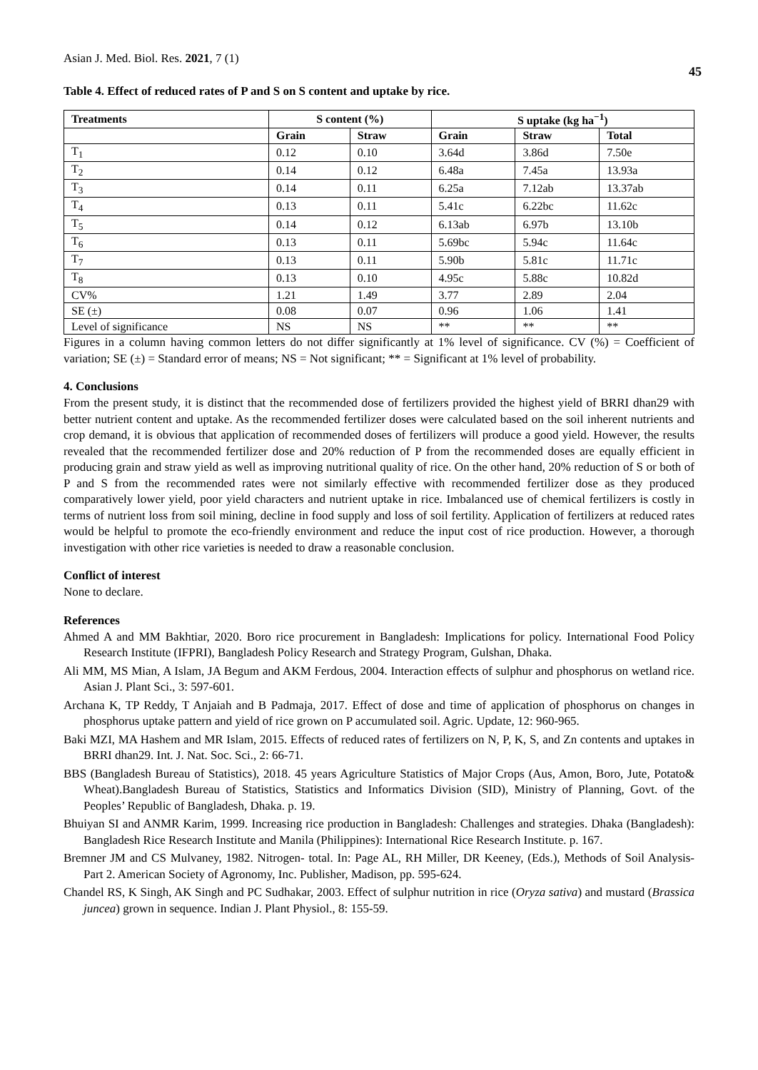Asian J. Med. Biol. Res. 2021, 7 (1) 45
Table 4. Effect of reduced rates of P and S on S content and uptake by rice.
| Treatments | S content (%) | | S uptake (kg ha<sup>−1</sup>) | | |
| --- | --- | --- | --- | --- | --- |
| | Grain | Straw | Grain | Straw | Total |
| T<sub>1</sub> | 0.12 | 0.10 | 3.64d | 3.86d | 7.50e |
| T<sub>2</sub> | 0.14 | 0.12 | 6.48a | 7.45a | 13.93a |
| T<sub>3</sub> | 0.14 | 0.11 | 6.25a | 7.12ab | 13.37ab |
| T<sub>4</sub> | 0.13 | 0.11 | 5.41c | 6.22bc | 11.62c |
| T<sub>5</sub> | 0.14 | 0.12 | 6.13ab | 6.97b | 13.10b |
| T<sub>6</sub> | 0.13 | 0.11 | 5.69bc | 5.94c | 11.64c |
| T<sub>7</sub> | 0.13 | 0.11 | 5.90b | 5.81c | 11.71c |
| T<sub>8</sub> | 0.13 | 0.10 | 4.95c | 5.88c | 10.82d |
| CV% | 1.21 | 1.49 | 3.77 | 2.89 | 2.04 |
| SE (±) | 0.08 | 0.07 | 0.96 | 1.06 | 1.41 |
| Level of significance | NS | NS | ** | ** | ** |
Figures in a column having common letters do not differ significantly at 1% level of significance. CV (%) = Coefficient of variation; SE (±) = Standard error of means; NS = Not significant; ** = Significant at 1% level of probability.
4. Conclusions
From the present study, it is distinct that the recommended dose of fertilizers provided the highest yield of BRRI dhan29 with better nutrient content and uptake. As the recommended fertilizer doses were calculated based on the soil inherent nutrients and crop demand, it is obvious that application of recommended doses of fertilizers will produce a good yield. However, the results revealed that the recommended fertilizer dose and 20% reduction of P from the recommended doses are equally efficient in producing grain and straw yield as well as improving nutritional quality of rice. On the other hand, 20% reduction of S or both of P and S from the recommended rates were not similarly effective with recommended fertilizer dose as they produced comparatively lower yield, poor yield characters and nutrient uptake in rice. Imbalanced use of chemical fertilizers is costly in terms of nutrient loss from soil mining, decline in food supply and loss of soil fertility. Application of fertilizers at reduced rates would be helpful to promote the eco-friendly environment and reduce the input cost of rice production. However, a thorough investigation with other rice varieties is needed to draw a reasonable conclusion.
Conflict of interest
None to declare.
References
Ahmed A and MM Bakhtiar, 2020. Boro rice procurement in Bangladesh: Implications for policy. International Food Policy Research Institute (IFPRI), Bangladesh Policy Research and Strategy Program, Gulshan, Dhaka.
Ali MM, MS Mian, A Islam, JA Begum and AKM Ferdous, 2004. Interaction effects of sulphur and phosphorus on wetland rice. Asian J. Plant Sci., 3: 597-601.
Archana K, TP Reddy, T Anjaiah and B Padmaja, 2017. Effect of dose and time of application of phosphorus on changes in phosphorus uptake pattern and yield of rice grown on P accumulated soil. Agric. Update, 12: 960-965.
Baki MZI, MA Hashem and MR Islam, 2015. Effects of reduced rates of fertilizers on N, P, K, S, and Zn contents and uptakes in BRRI dhan29. Int. J. Nat. Soc. Sci., 2: 66-71.
BBS (Bangladesh Bureau of Statistics), 2018. 45 years Agriculture Statistics of Major Crops (Aus, Amon, Boro, Jute, Potato& Wheat).Bangladesh Bureau of Statistics, Statistics and Informatics Division (SID), Ministry of Planning, Govt. of the Peoples’ Republic of Bangladesh, Dhaka. p. 19.
Bhuiyan SI and ANMR Karim, 1999. Increasing rice production in Bangladesh: Challenges and strategies. Dhaka (Bangladesh): Bangladesh Rice Research Institute and Manila (Philippines): International Rice Research Institute. p. 167.
Bremner JM and CS Mulvaney, 1982. Nitrogen- total. In: Page AL, RH Miller, DR Keeney, (Eds.), Methods of Soil Analysis- Part 2. American Society of Agronomy, Inc. Publisher, Madison, pp. 595-624.
Chandel RS, K Singh, AK Singh and PC Sudhakar, 2003. Effect of sulphur nutrition in rice (Oryza sativa) and mustard (Brassica juncea) grown in sequence. Indian J. Plant Physiol., 8: 155-59.